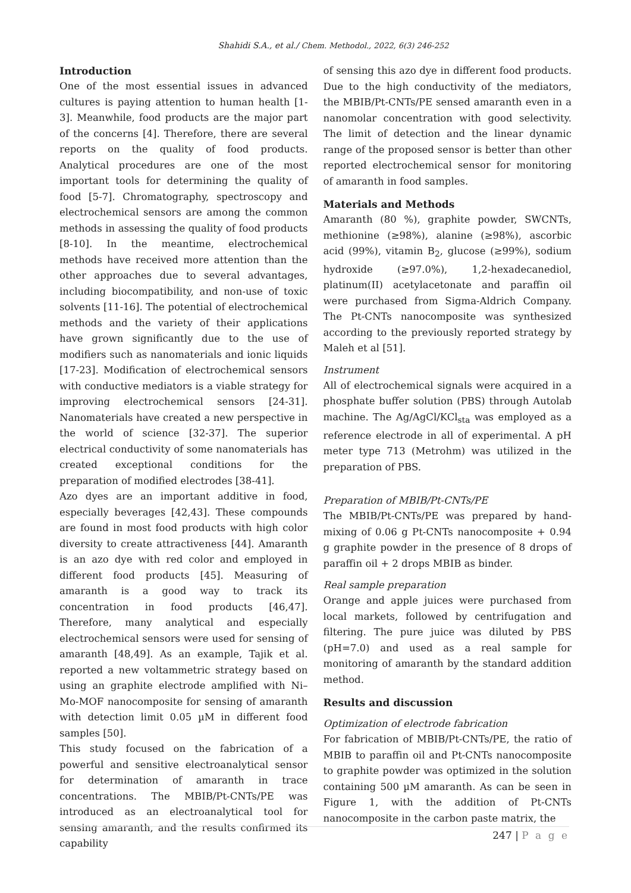Shahidi S.A., et al./ Chem. Methodol., 2022, 6(3) 246-252
Introduction
One of the most essential issues in advanced cultures is paying attention to human health [1-3]. Meanwhile, food products are the major part of the concerns [4]. Therefore, there are several reports on the quality of food products. Analytical procedures are one of the most important tools for determining the quality of food [5-7]. Chromatography, spectroscopy and electrochemical sensors are among the common methods in assessing the quality of food products [8-10]. In the meantime, electrochemical methods have received more attention than the other approaches due to several advantages, including biocompatibility, and non-use of toxic solvents [11-16]. The potential of electrochemical methods and the variety of their applications have grown significantly due to the use of modifiers such as nanomaterials and ionic liquids [17-23]. Modification of electrochemical sensors with conductive mediators is a viable strategy for improving electrochemical sensors [24-31]. Nanomaterials have created a new perspective in the world of science [32-37]. The superior electrical conductivity of some nanomaterials has created exceptional conditions for the preparation of modified electrodes [38-41].
Azo dyes are an important additive in food, especially beverages [42,43]. These compounds are found in most food products with high color diversity to create attractiveness [44]. Amaranth is an azo dye with red color and employed in different food products [45]. Measuring of amaranth is a good way to track its concentration in food products [46,47]. Therefore, many analytical and especially electrochemical sensors were used for sensing of amaranth [48,49]. As an example, Tajik et al. reported a new voltammetric strategy based on using an graphite electrode amplified with Ni–Mo-MOF nanocomposite for sensing of amaranth with detection limit 0.05 µM in different food samples [50].
This study focused on the fabrication of a powerful and sensitive electroanalytical sensor for determination of amaranth in trace concentrations. The MBIB/Pt-CNTs/PE was introduced as an electroanalytical tool for sensing amaranth, and the results confirmed its capability
of sensing this azo dye in different food products. Due to the high conductivity of the mediators, the MBIB/Pt-CNTs/PE sensed amaranth even in a nanomolar concentration with good selectivity. The limit of detection and the linear dynamic range of the proposed sensor is better than other reported electrochemical sensor for monitoring of amaranth in food samples.
Materials and Methods
Amaranth (80 %), graphite powder, SWCNTs, methionine (≥98%), alanine (≥98%), ascorbic acid (99%), vitamin B<sub>2</sub>, glucose (≥99%), sodium hydroxide (≥97.0%), 1,2-hexadecanediol, platinum(II) acetylacetonate and paraffin oil were purchased from Sigma-Aldrich Company. The Pt-CNTs nanocomposite was synthesized according to the previously reported strategy by Maleh et al [51].
Instrument
All of electrochemical signals were acquired in a phosphate buffer solution (PBS) through Autolab machine. The Ag/AgCl/KCl<sub>sta</sub> was employed as a reference electrode in all of experimental. A pH meter type 713 (Metrohm) was utilized in the preparation of PBS.
Preparation of MBIB/Pt-CNTs/PE
The MBIB/Pt-CNTs/PE was prepared by hand-mixing of 0.06 g Pt-CNTs nanocomposite + 0.94 g graphite powder in the presence of 8 drops of paraffin oil + 2 drops MBIB as binder.
Real sample preparation
Orange and apple juices were purchased from local markets, followed by centrifugation and filtering. The pure juice was diluted by PBS (pH=7.0) and used as a real sample for monitoring of amaranth by the standard addition method.
Results and discussion
Optimization of electrode fabrication
For fabrication of MBIB/Pt-CNTs/PE, the ratio of MBIB to paraffin oil and Pt-CNTs nanocomposite to graphite powder was optimized in the solution containing 500 µM amaranth. As can be seen in Figure 1, with the addition of Pt-CNTs nanocomposite in the carbon paste matrix, the
247 | P a g e